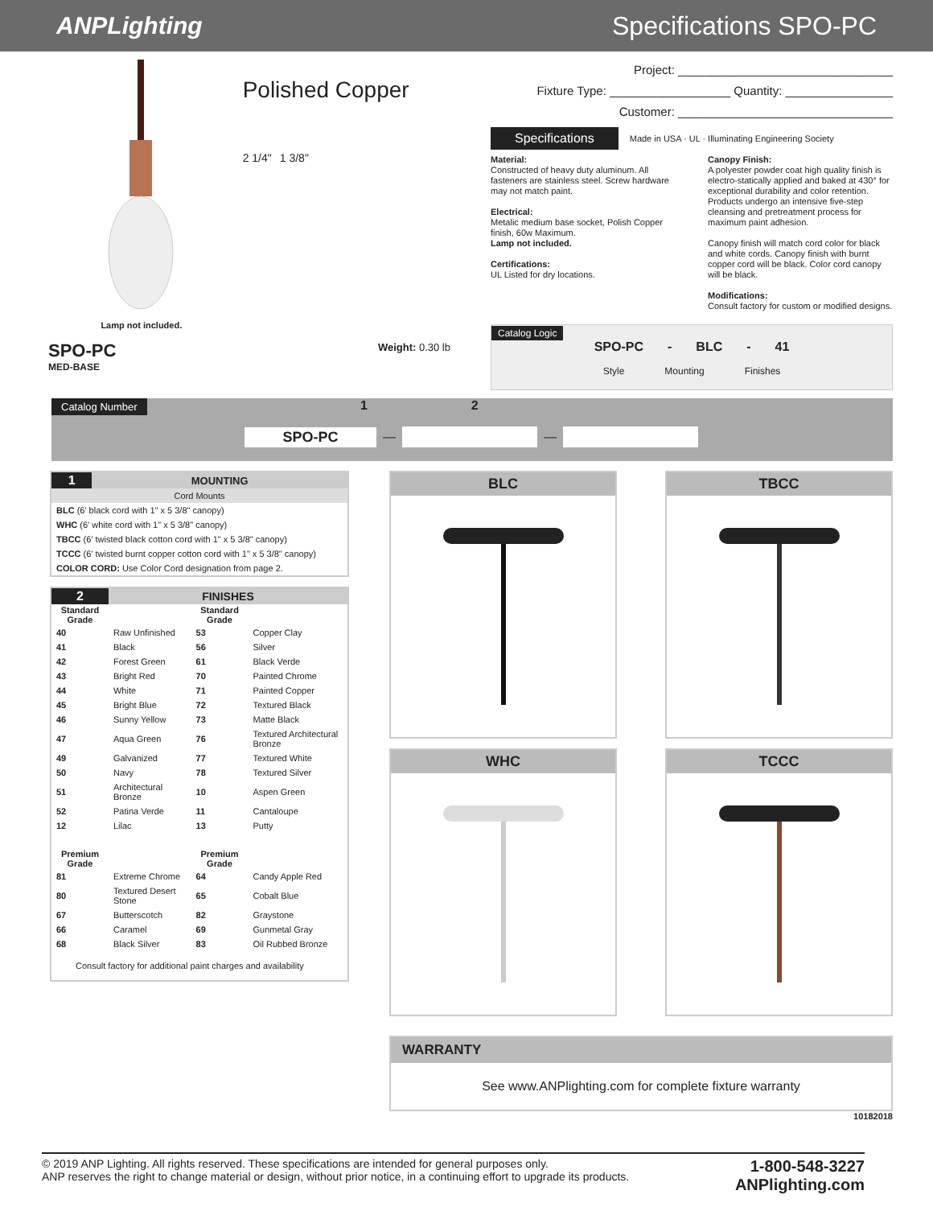ANPLighting Specifications SPO-PC
Lamp not included.
SPO-PC
MED-BASE
Polished Copper
2 1/4" 1 3/8"
Weight: 0.30 lb
Project: ________________________________
Fixture Type: __________________ Quantity: ________________
Customer: ________________________________
Specifications Made in USA · UL · Illuminating Engineering Society
Material:
Constructed of heavy duty aluminum. All fasteners are stainless steel. Screw hardware may not match paint.
Electrical:
Metalic medium base socket, Polish Copper finish, 60w Maximum.
Lamp not included.
Certifications:
UL Listed for dry locations.
Canopy Finish:
A polyester powder coat high quality finish is electro-statically applied and baked at 430° for exceptional durability and color retention. Products undergo an intensive five-step cleansing and pretreatment process for maximum paint adhesion.
Canopy finish will match cord color for black and white cords. Canopy finish with burnt copper cord will be black. Color cord canopy will be black.
Modifications:
Consult factory for custom or modified designs.
Catalog Logic
SPO-PC - BLC - 41
Style Mounting Finishes
Catalog Number 1 2
SPO-PC — —
| 1 | MOUNTING |
| --- | --- |
| Cord Mounts | |
| BLC (6' black cord with 1" x 5 3/8" canopy) | |
| WHC (6' white cord with 1" x 5 3/8" canopy) | |
| TBCC (6' twisted black cotton cord with 1" x 5 3/8" canopy) | |
| TCCC (6' twisted burnt copper cotton cord with 1" x 5 3/8" canopy) | |
| COLOR CORD: Use Color Cord designation from page 2. | |
| 2 | FINISHES | | |
| --- | --- | --- | --- |
| Standard Grade | | Standard Grade | |
| 40 | Raw Unfinished | 53 | Copper Clay |
| 41 | Black | 56 | Silver |
| 42 | Forest Green | 61 | Black Verde |
| 43 | Bright Red | 70 | Painted Chrome |
| 44 | White | 71 | Painted Copper |
| 45 | Bright Blue | 72 | Textured Black |
| 46 | Sunny Yellow | 73 | Matte Black |
| 47 | Aqua Green | 76 | Textured Architectural Bronze |
| 49 | Galvanized | 77 | Textured White |
| 50 | Navy | 78 | Textured Silver |
| 51 | Architectural Bronze | 10 | Aspen Green |
| 52 | Patina Verde | 11 | Cantaloupe |
| 12 | Lilac | 13 | Putty |
| Premium Grade | | Premium Grade | |
| 81 | Extreme Chrome | 64 | Candy Apple Red |
| 80 | Textured Desert Stone | 65 | Cobalt Blue |
| 67 | Butterscotch | 82 | Graystone |
| 66 | Caramel | 69 | Gunmetal Gray |
| 68 | Black Silver | 83 | Oil Rubbed Bronze |
| Consult factory for additional paint charges and availability | | | |
BLC TBCC
WHC TCCC
WARRANTY
See www.ANPlighting.com for complete fixture warranty
10182018
© 2019 ANP Lighting. All rights reserved. These specifications are intended for general purposes only.
ANP reserves the right to change material or design, without prior notice, in a continuing effort to upgrade its products.
1-800-548-3227
ANPlighting.com